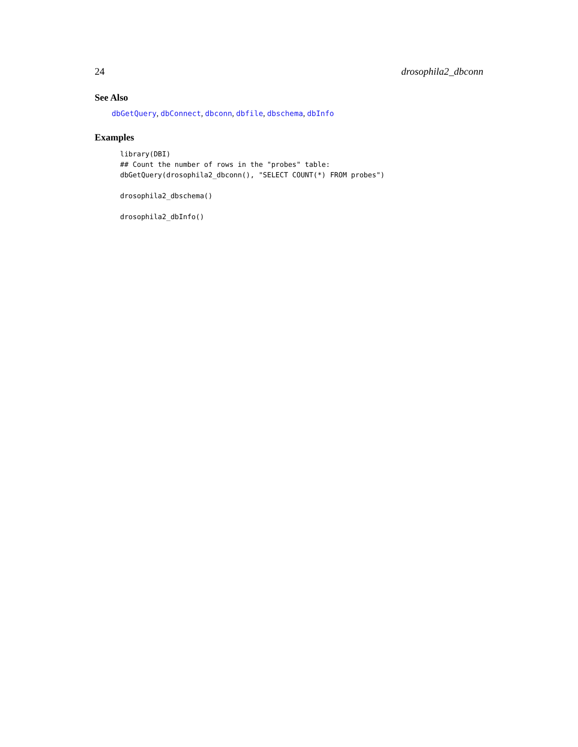24 drosophila2_dbconn
See Also
dbGetQuery, dbConnect, dbconn, dbfile, dbschema, dbInfo
Examples
library(DBI)
## Count the number of rows in the "probes" table:
dbGetQuery(drosophila2_dbconn(), "SELECT COUNT(*) FROM probes")

drosophila2_dbschema()

drosophila2_dbInfo()